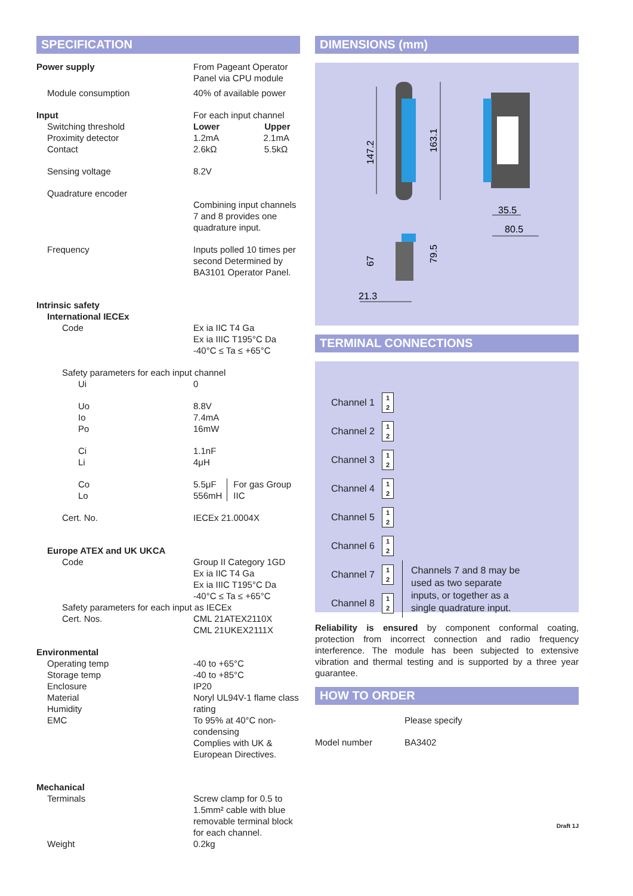SPECIFICATION
| Power supply | From Pageant Operator Panel via CPU module |
| Module consumption | 40% of available power |
| Input | For each input channel |
| Switching threshold | Lower Upper |
| Proximity detector | 1.2mA 2.1mA |
| Contact | 2.6kΩ 5.5kΩ |
| Sensing voltage | 8.2V |
| Quadrature encoder | |
| | Combining input channels 7 and 8 provides one quadrature input. |
| Frequency | Inputs polled 10 times per second Determined by BA3101 Operator Panel. |
| Intrinsic safety | |
| International IECEx | |
| Code | Ex ia IIC T4 Ga Ex ia IIIC T195°C Da -40°C ≤ Ta ≤ +65°C |
| Safety parameters for each input channel | |
| Ui | 0 |
| Uo Io Po | 8.8V 7.4mA 16mW |
| Ci Li | 1.1nF 4μH |
| Co Lo | 5.5μF 556mH For gas Group IIC |
| Cert. No. | IECEx 21.0004X |
| Europe ATEX and UK UKCA | |
| Code | Group II Category 1GD Ex ia IIC T4 Ga Ex ia IIIC T195°C Da -40°C ≤ Ta ≤ +65°C |
| Safety parameters for each input as IECEx | |
| Cert. Nos. | CML 21ATEX2110X CML 21UKEX2111X |
| Environmental | |
| Operating temp Storage temp Enclosure Material Humidity EMC | -40 to +65°C -40 to +85°C IP20 Noryl UL94V-1 flame class rating To 95% at 40°C non- condensing Complies with UK & European Directives. |
| Mechanical | |
| Terminals | Screw clamp for 0.5 to 1.5mm² cable with blue removable terminal block for each channel. |
| Weight | 0.2kg |
DIMENSIONS (mm)
147.2
163.1
35.5
80.5
67
79.5
21.3
TERMINAL CONNECTIONS
Channel 1
1
2
Channel 2
1
2
Channel 3
1
2
Channel 4
1
2
Channel 5
1
2
Channel 6
1
2
Channel 7
1
2
Channel 8
1
2
Channels 7 and 8 may be used as two separate inputs, or together as a single quadrature input.
Reliability is ensured by component conformal coating, protection from incorrect connection and radio frequency interference. The module has been subjected to extensive vibration and thermal testing and is supported by a three year guarantee.
HOW TO ORDER
| | Please specify |
| Model number | BA3402 |
Draft 1J